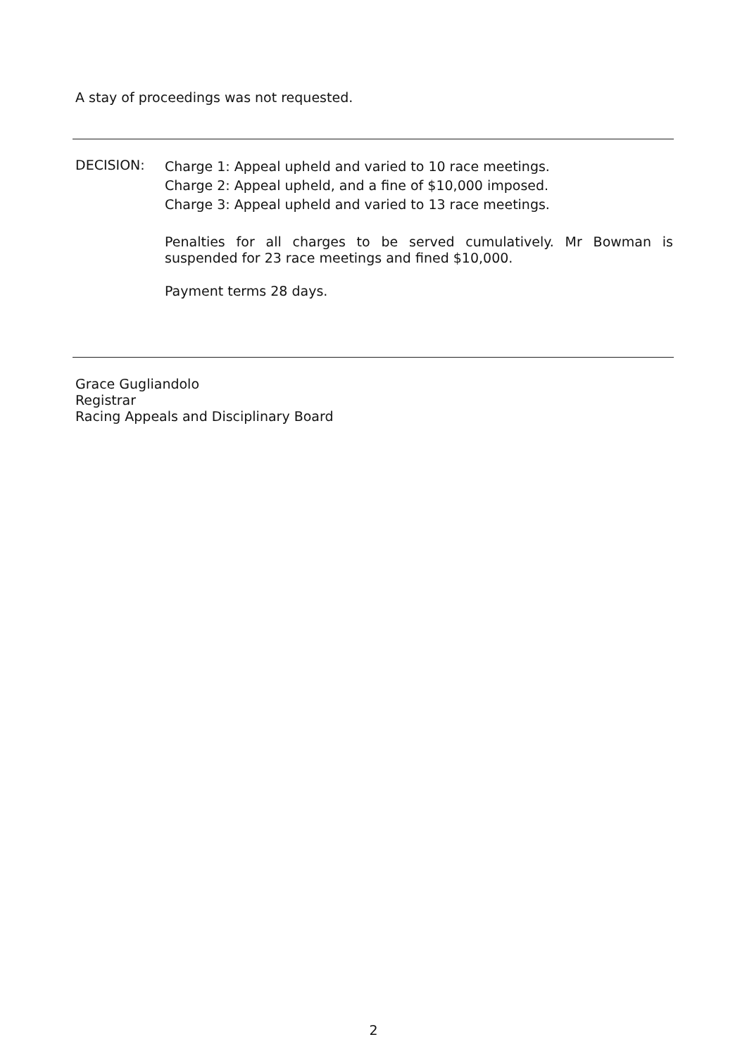A stay of proceedings was not requested.
DECISION:
Charge 1: Appeal upheld and varied to 10 race meetings.
Charge 2: Appeal upheld, and a fine of $10,000 imposed.
Charge 3: Appeal upheld and varied to 13 race meetings.
Penalties for all charges to be served cumulatively. Mr Bowman is suspended for 23 race meetings and fined $10,000.
Payment terms 28 days.
Grace Gugliandolo
Registrar
Racing Appeals and Disciplinary Board
2